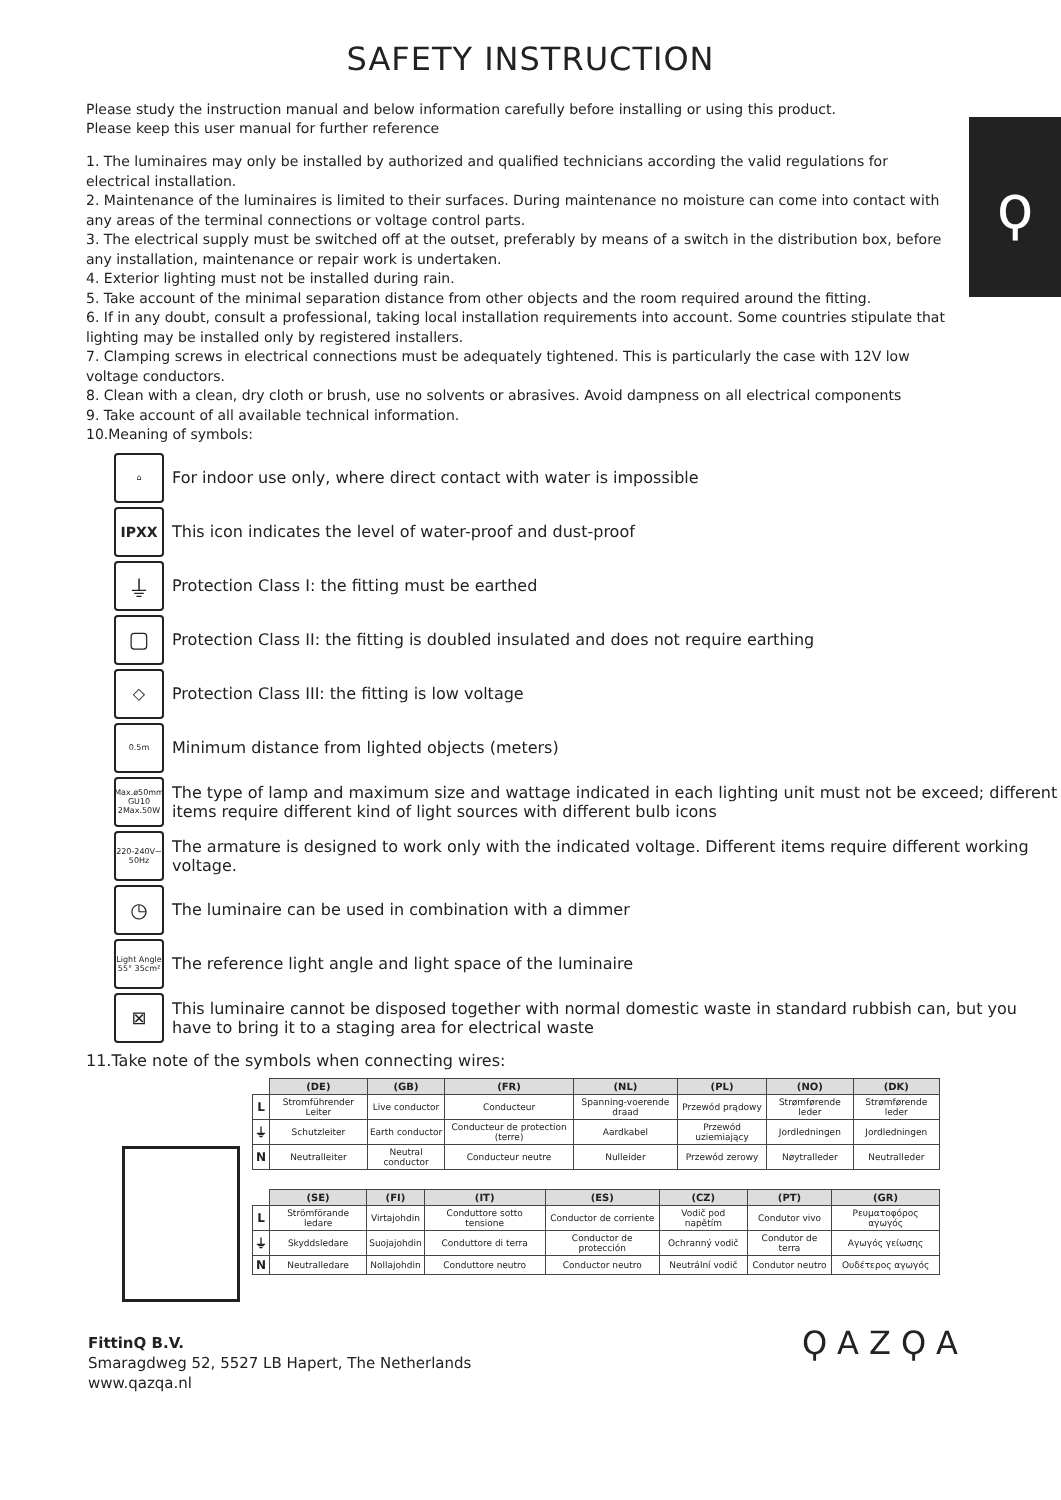ϙ
SAFETY INSTRUCTION
Please study the instruction manual and below information carefully before installing or using this product.
Please keep this user manual for further reference
1. The luminaires may only be installed by authorized and qualified technicians according the valid regulations for electrical installation.
2. Maintenance of the luminaires is limited to their surfaces. During maintenance no moisture can come into contact with any areas of the terminal connections or voltage control parts.
3. The electrical supply must be switched off at the outset, preferably by means of a switch in the distribution box, before any installation, maintenance or repair work is undertaken.
4. Exterior lighting must not be installed during rain.
5. Take account of the minimal separation distance from other objects and the room required around the fitting.
6. If in any doubt, consult a professional, taking local installation requirements into account. Some countries stipulate that lighting may be installed only by registered installers.
7. Clamping screws in electrical connections must be adequately tightened. This is particularly the case with 12V low voltage conductors.
8. Clean with a clean, dry cloth or brush, use no solvents or abrasives. Avoid dampness on all electrical components
9. Take account of all available technical information.
10.Meaning of symbols:
⌂ For indoor use only, where direct contact with water is impossible
IPXX This icon indicates the level of water-proof and dust-proof
⏚ Protection Class I: the fitting must be earthed
▢ Protection Class II: the fitting is doubled insulated and does not require earthing
◇ Protection Class III: the fitting is low voltage
0.5m Minimum distance from lighted objects (meters)
Max.ø50mm GU10 2Max.50W The type of lamp and maximum size and wattage indicated in each lighting unit must not be exceed; different items require different kind of light sources with different bulb icons
220-240V~ 50Hz The armature is designed to work only with the indicated voltage. Different items require different working voltage.
◷ The luminaire can be used in combination with a dimmer
Light Angle 55° 35cm² The reference light angle and light space of the luminaire
⊠ This luminaire cannot be disposed together with normal domestic waste in standard rubbish can, but you have to bring it to a staging area for electrical waste
11.Take note of the symbols when connecting wires:
| | (DE) | (GB) | (FR) | (NL) | (PL) | (NO) | (DK) |
| L | Stromführender Leiter | Live conductor | Conducteur | Spanning-voerende draad | Przewód prądowy | Strømførende leder | Strømførende leder |
| ⏚ | Schutzleiter | Earth conductor | Conducteur de protection (terre) | Aardkabel | Przewód uziemiający | Jordledningen | Jordledningen |
| N | Neutralleiter | Neutral conductor | Conducteur neutre | Nulleider | Przewód zerowy | Nøytralleder | Neutralleder |
| | (SE) | (FI) | (IT) | (ES) | (CZ) | (PT) | (GR) |
| L | Strömförande ledare | Virtajohdin | Conduttore sotto tensione | Conductor de corriente | Vodič pod napětím | Condutor vivo | Ρευματοφόρος αγωγός |
| ⏚ | Skyddsledare | Suojajohdin | Conduttore di terra | Conductor de protección | Ochranný vodič | Condutor de terra | Αγωγός γείωσης |
| N | Neutralledare | Nollajohdin | Conduttore neutro | Conductor neutro | Neutrální vodič | Condutor neutro | Ουδέτερος αγωγός |
FittinQ B.V.
Smaragdweg 52, 5527 LB Hapert, The Netherlands
www.qazqa.nl
ϘAZϘA